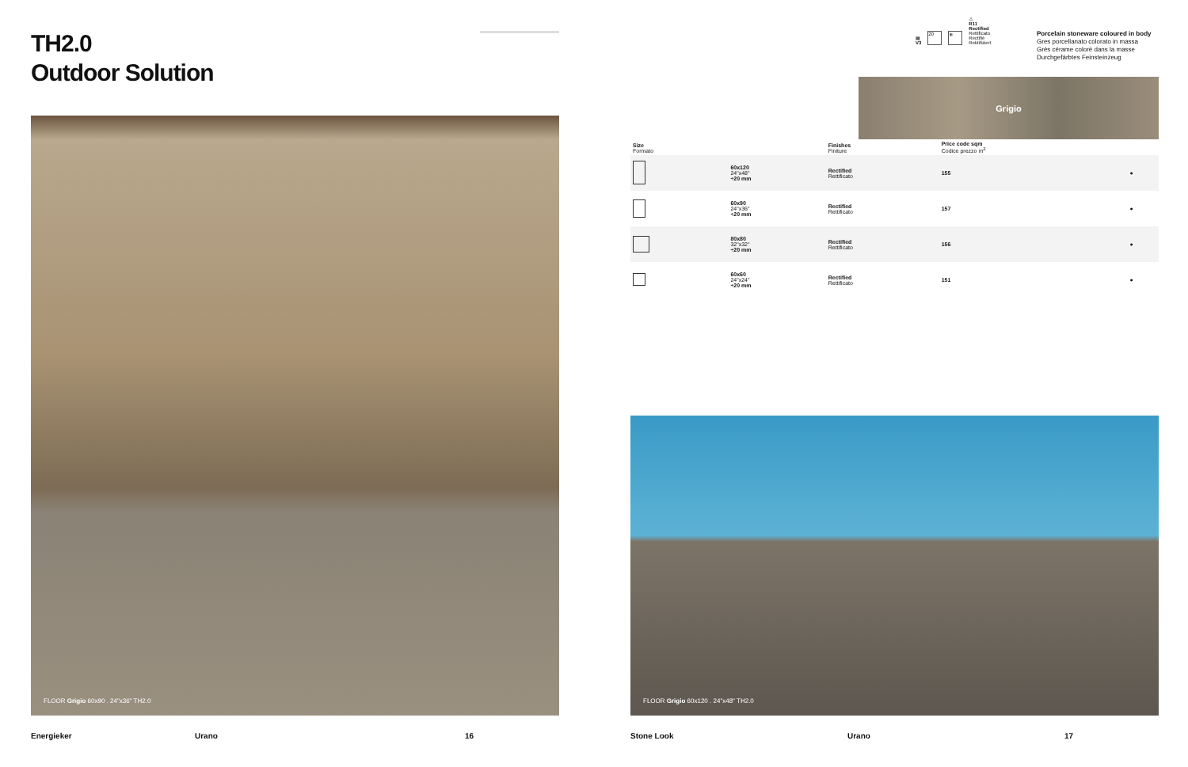TH2.0
Outdoor Solution
FLOOR Grigio 60x90 . 24"x36" TH2.0
Energieker Urano 16
▦
V3
20
❄
⚠
R11
Rectified
Rettificato
Rectifié
Rektifiziert
Porcelain stoneware coloured in body
Gres porcellanato colorato in massa
Grès cérame coloré dans la masse
Durchgefärbtes Feinsteinzeug
Grigio
| Size Formato | | Finishes Finiture | Price code sqm Codice prezzo m<sup>2</sup> | |
| --- | --- | --- | --- | --- |
| | 60x120 24"x48" ÷20 mm | Rectified Rettificato | 155 | ● |
| | 60x90 24"x36" ÷20 mm | Rectified Rettificato | 157 | ● |
| | 80x80 32"x32" ÷20 mm | Rectified Rettificato | 156 | ● |
| | 60x60 24"x24" ÷20 mm | Rectified Rettificato | 151 | ● |
FLOOR Grigio 60x120 . 24"x48" TH2.0
Stone Look Urano 17